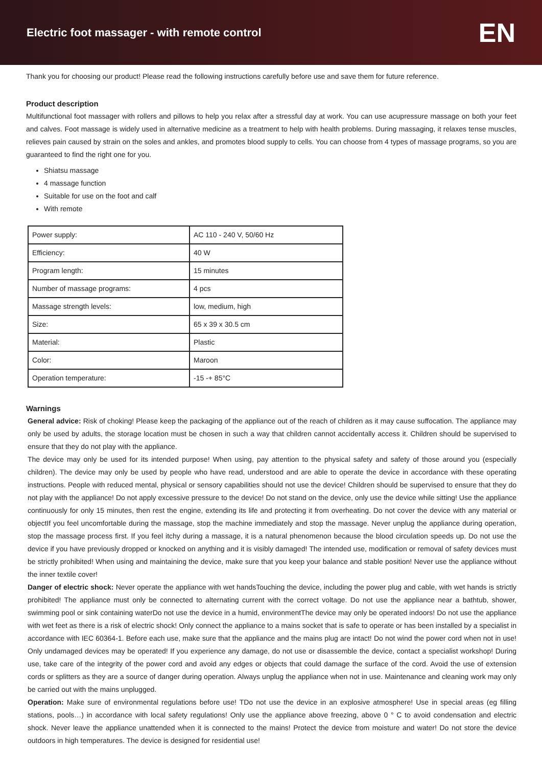Electric foot massager - with remote control
EN
Thank you for choosing our product! Please read the following instructions carefully before use and save them for future reference.
Product description
Multifunctional foot massager with rollers and pillows to help you relax after a stressful day at work. You can use acupressure massage on both your feet and calves. Foot massage is widely used in alternative medicine as a treatment to help with health problems. During massaging, it relaxes tense muscles, relieves pain caused by strain on the soles and ankles, and promotes blood supply to cells. You can choose from 4 types of massage programs, so you are guaranteed to find the right one for you.
Shiatsu massage
4 massage function
Suitable for use on the foot and calf
With remote
| Power supply: | AC 110 - 240 V, 50/60 Hz |
| Efficiency: | 40 W |
| Program length: | 15 minutes |
| Number of massage programs: | 4 pcs |
| Massage strength levels: | low, medium, high |
| Size: | 65 x 39 x 30.5 cm |
| Material: | Plastic |
| Color: | Maroon |
| Operation temperature: | -15 -+ 85°C |
Warnings
General advice: Risk of choking! Please keep the packaging of the appliance out of the reach of children as it may cause suffocation. The appliance may only be used by adults, the storage location must be chosen in such a way that children cannot accidentally access it. Children should be supervised to ensure that they do not play with the appliance.
The device may only be used for its intended purpose! When using, pay attention to the physical safety and safety of those around you (especially children). The device may only be used by people who have read, understood and are able to operate the device in accordance with these operating instructions. People with reduced mental, physical or sensory capabilities should not use the device! Children should be supervised to ensure that they do not play with the appliance! Do not apply excessive pressure to the device! Do not stand on the device, only use the device while sitting! Use the appliance continuously for only 15 minutes, then rest the engine, extending its life and protecting it from overheating. Do not cover the device with any material or objectIf you feel uncomfortable during the massage, stop the machine immediately and stop the massage. Never unplug the appliance during operation, stop the massage process first. If you feel itchy during a massage, it is a natural phenomenon because the blood circulation speeds up. Do not use the device if you have previously dropped or knocked on anything and it is visibly damaged! The intended use, modification or removal of safety devices must be strictly prohibited! When using and maintaining the device, make sure that you keep your balance and stable position! Never use the appliance without the inner textile cover!
Danger of electric shock: Never operate the appliance with wet handsTouching the device, including the power plug and cable, with wet hands is strictly prohibited! The appliance must only be connected to alternating current with the correct voltage. Do not use the appliance near a bathtub, shower, swimming pool or sink containing waterDo not use the device in a humid, environmentThe device may only be operated indoors! Do not use the appliance with wet feet as there is a risk of electric shock! Only connect the appliance to a mains socket that is safe to operate or has been installed by a specialist in accordance with IEC 60364-1. Before each use, make sure that the appliance and the mains plug are intact! Do not wind the power cord when not in use! Only undamaged devices may be operated! If you experience any damage, do not use or disassemble the device, contact a specialist workshop! During use, take care of the integrity of the power cord and avoid any edges or objects that could damage the surface of the cord. Avoid the use of extension cords or splitters as they are a source of danger during operation. Always unplug the appliance when not in use. Maintenance and cleaning work may only be carried out with the mains unplugged.
Operation: Make sure of environmental regulations before use! TDo not use the device in an explosive atmosphere! Use in special areas (eg filling stations, pools…) in accordance with local safety regulations! Only use the appliance above freezing, above 0 ° C to avoid condensation and electric shock. Never leave the appliance unattended when it is connected to the mains! Protect the device from moisture and water! Do not store the device outdoors in high temperatures. The device is designed for residential use!